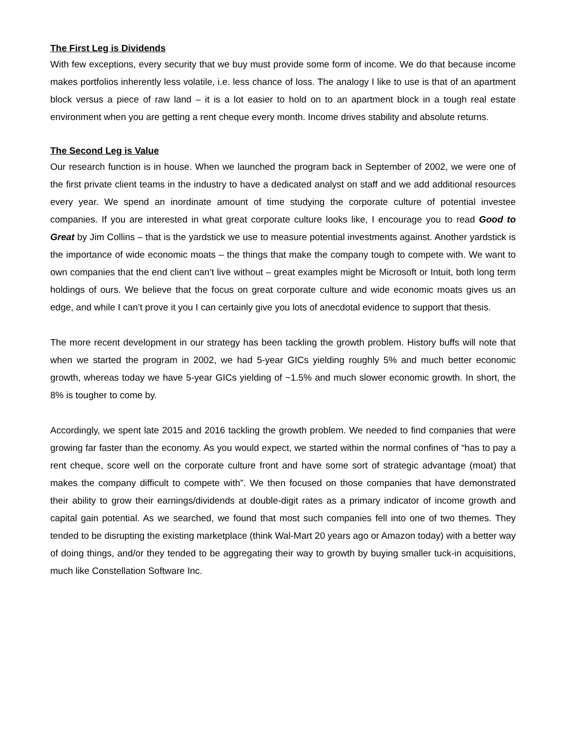The First Leg is Dividends
With few exceptions, every security that we buy must provide some form of income. We do that because income makes portfolios inherently less volatile, i.e. less chance of loss. The analogy I like to use is that of an apartment block versus a piece of raw land – it is a lot easier to hold on to an apartment block in a tough real estate environment when you are getting a rent cheque every month. Income drives stability and absolute returns.
The Second Leg is Value
Our research function is in house. When we launched the program back in September of 2002, we were one of the first private client teams in the industry to have a dedicated analyst on staff and we add additional resources every year. We spend an inordinate amount of time studying the corporate culture of potential investee companies. If you are interested in what great corporate culture looks like, I encourage you to read Good to Great by Jim Collins – that is the yardstick we use to measure potential investments against. Another yardstick is the importance of wide economic moats – the things that make the company tough to compete with. We want to own companies that the end client can’t live without – great examples might be Microsoft or Intuit, both long term holdings of ours. We believe that the focus on great corporate culture and wide economic moats gives us an edge, and while I can’t prove it you I can certainly give you lots of anecdotal evidence to support that thesis.
The more recent development in our strategy has been tackling the growth problem. History buffs will note that when we started the program in 2002, we had 5-year GICs yielding roughly 5% and much better economic growth, whereas today we have 5-year GICs yielding of ~1.5% and much slower economic growth. In short, the 8% is tougher to come by.
Accordingly, we spent late 2015 and 2016 tackling the growth problem. We needed to find companies that were growing far faster than the economy. As you would expect, we started within the normal confines of “has to pay a rent cheque, score well on the corporate culture front and have some sort of strategic advantage (moat) that makes the company difficult to compete with”. We then focused on those companies that have demonstrated their ability to grow their earnings/dividends at double-digit rates as a primary indicator of income growth and capital gain potential. As we searched, we found that most such companies fell into one of two themes. They tended to be disrupting the existing marketplace (think Wal-Mart 20 years ago or Amazon today) with a better way of doing things, and/or they tended to be aggregating their way to growth by buying smaller tuck-in acquisitions, much like Constellation Software Inc.